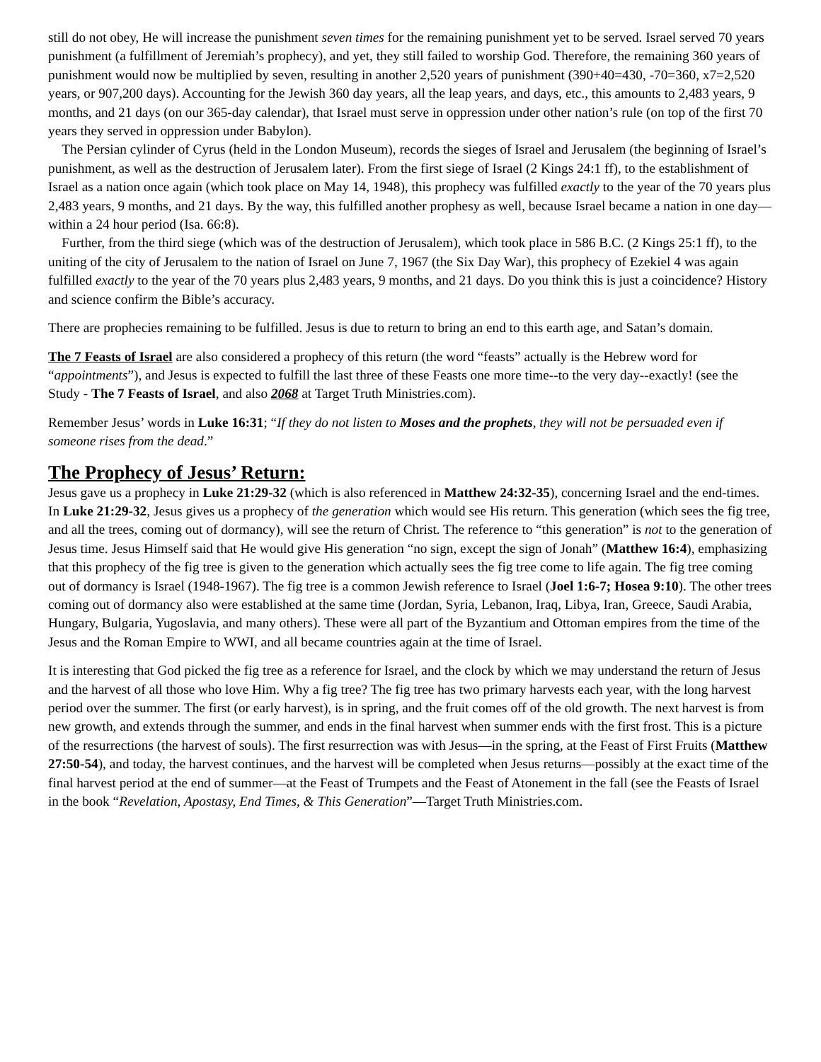still do not obey, He will increase the punishment seven times for the remaining punishment yet to be served. Israel served 70 years punishment (a fulfillment of Jeremiah’s prophecy), and yet, they still failed to worship God. Therefore, the remaining 360 years of punishment would now be multiplied by seven, resulting in another 2,520 years of punishment (390+40=430, -70=360, x7=2,520 years, or 907,200 days). Accounting for the Jewish 360 day years, all the leap years, and days, etc., this amounts to 2,483 years, 9 months, and 21 days (on our 365-day calendar), that Israel must serve in oppression under other nation’s rule (on top of the first 70 years they served in oppression under Babylon).
The Persian cylinder of Cyrus (held in the London Museum), records the sieges of Israel and Jerusalem (the beginning of Israel’s punishment, as well as the destruction of Jerusalem later). From the first siege of Israel (2 Kings 24:1 ff), to the establishment of Israel as a nation once again (which took place on May 14, 1948), this prophecy was fulfilled exactly to the year of the 70 years plus 2,483 years, 9 months, and 21 days. By the way, this fulfilled another prophesy as well, because Israel became a nation in one day—within a 24 hour period (Isa. 66:8).
Further, from the third siege (which was of the destruction of Jerusalem), which took place in 586 B.C. (2 Kings 25:1 ff), to the uniting of the city of Jerusalem to the nation of Israel on June 7, 1967 (the Six Day War), this prophecy of Ezekiel 4 was again fulfilled exactly to the year of the 70 years plus 2,483 years, 9 months, and 21 days. Do you think this is just a coincidence? History and science confirm the Bible’s accuracy.
There are prophecies remaining to be fulfilled. Jesus is due to return to bring an end to this earth age, and Satan’s domain.
The 7 Feasts of Israel are also considered a prophecy of this return (the word “feasts” actually is the Hebrew word for “appointments”), and Jesus is expected to fulfill the last three of these Feasts one more time--to the very day--exactly! (see the Study - The 7 Feasts of Israel, and also 2068 at Target Truth Ministries.com).
Remember Jesus’ words in Luke 16:31; “If they do not listen to Moses and the prophets, they will not be persuaded even if someone rises from the dead.”
The Prophecy of Jesus’ Return:
Jesus gave us a prophecy in Luke 21:29-32 (which is also referenced in Matthew 24:32-35), concerning Israel and the end-times. In Luke 21:29-32, Jesus gives us a prophecy of the generation which would see His return. This generation (which sees the fig tree, and all the trees, coming out of dormancy), will see the return of Christ. The reference to “this generation” is not to the generation of Jesus time. Jesus Himself said that He would give His generation “no sign, except the sign of Jonah” (Matthew 16:4), emphasizing that this prophecy of the fig tree is given to the generation which actually sees the fig tree come to life again. The fig tree coming out of dormancy is Israel (1948-1967). The fig tree is a common Jewish reference to Israel (Joel 1:6-7; Hosea 9:10). The other trees coming out of dormancy also were established at the same time (Jordan, Syria, Lebanon, Iraq, Libya, Iran, Greece, Saudi Arabia, Hungary, Bulgaria, Yugoslavia, and many others). These were all part of the Byzantium and Ottoman empires from the time of the Jesus and the Roman Empire to WWI, and all became countries again at the time of Israel.
It is interesting that God picked the fig tree as a reference for Israel, and the clock by which we may understand the return of Jesus and the harvest of all those who love Him. Why a fig tree? The fig tree has two primary harvests each year, with the long harvest period over the summer. The first (or early harvest), is in spring, and the fruit comes off of the old growth. The next harvest is from new growth, and extends through the summer, and ends in the final harvest when summer ends with the first frost. This is a picture of the resurrections (the harvest of souls). The first resurrection was with Jesus—in the spring, at the Feast of First Fruits (Matthew 27:50-54), and today, the harvest continues, and the harvest will be completed when Jesus returns—possibly at the exact time of the final harvest period at the end of summer—at the Feast of Trumpets and the Feast of Atonement in the fall (see the Feasts of Israel in the book “Revelation, Apostasy, End Times, & This Generation”—Target Truth Ministries.com.